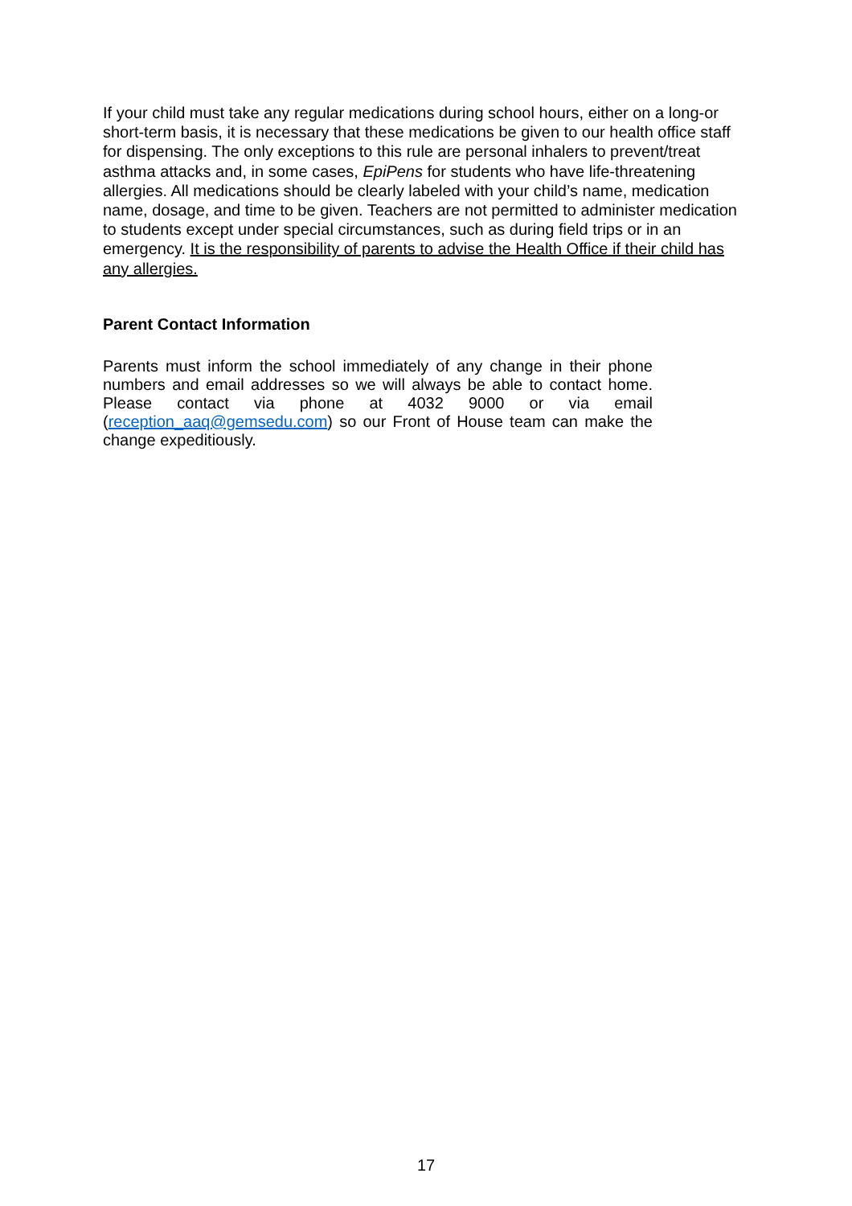If your child must take any regular medications during school hours, either on a long-or short-term basis, it is necessary that these medications be given to our health office staff for dispensing. The only exceptions to this rule are personal inhalers to prevent/treat asthma attacks and, in some cases, EpiPens for students who have life-threatening allergies. All medications should be clearly labeled with your child’s name, medication name, dosage, and time to be given. Teachers are not permitted to administer medication to students except under special circumstances, such as during field trips or in an emergency. It is the responsibility of parents to advise the Health Office if their child has any allergies.
Parent Contact Information
Parents must inform the school immediately of any change in their phone numbers and email addresses so we will always be able to contact home. Please contact via phone at 4032 9000 or via email (reception_aaq@gemsedu.com) so our Front of House team can make the change expeditiously.
17